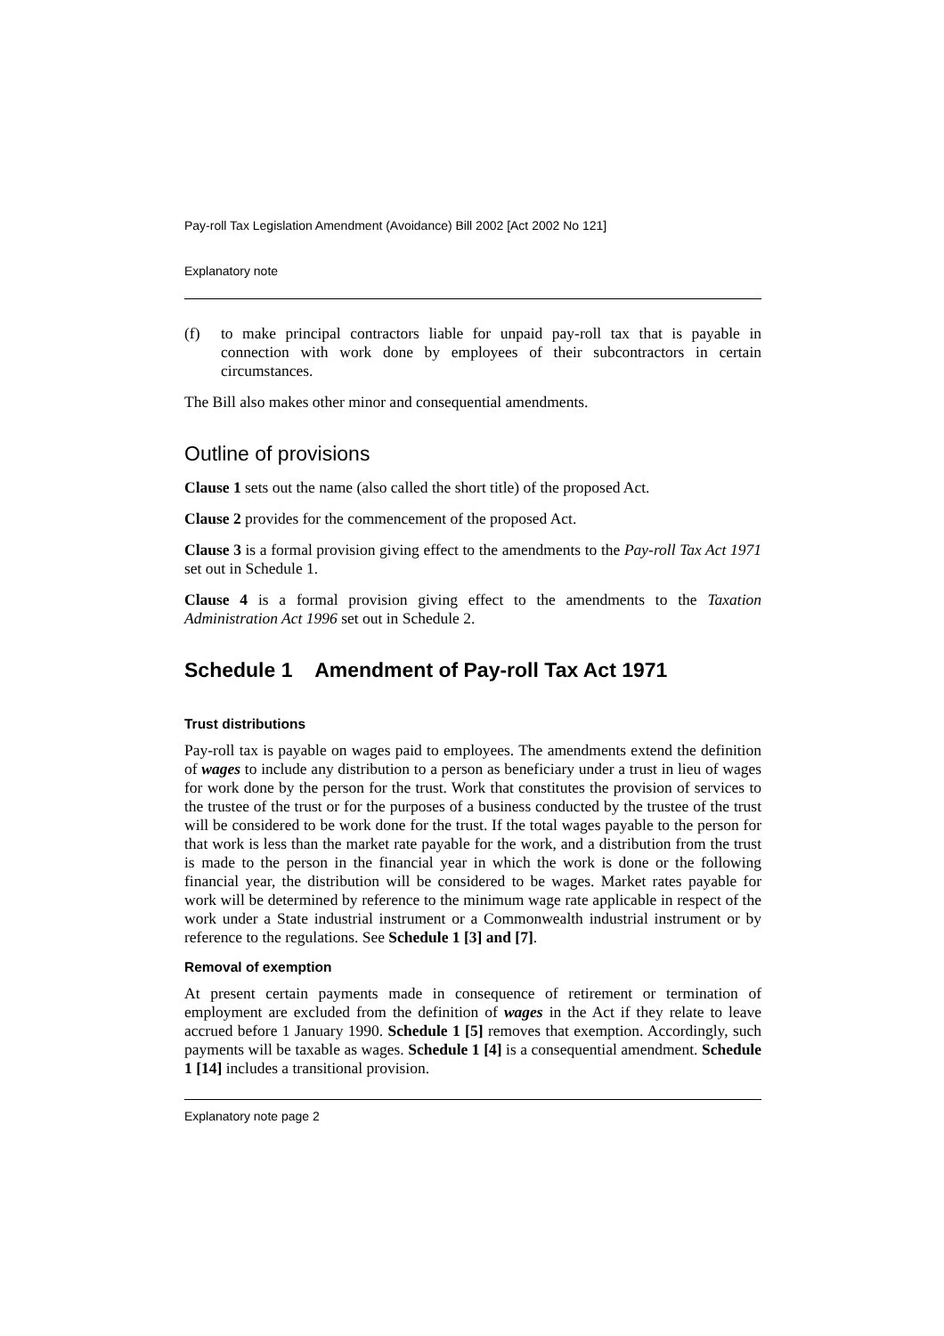Pay-roll Tax Legislation Amendment (Avoidance) Bill 2002 [Act 2002 No 121]
Explanatory note
(f) to make principal contractors liable for unpaid pay-roll tax that is payable in connection with work done by employees of their subcontractors in certain circumstances.
The Bill also makes other minor and consequential amendments.
Outline of provisions
Clause 1 sets out the name (also called the short title) of the proposed Act.
Clause 2 provides for the commencement of the proposed Act.
Clause 3 is a formal provision giving effect to the amendments to the Pay-roll Tax Act 1971 set out in Schedule 1.
Clause 4 is a formal provision giving effect to the amendments to the Taxation Administration Act 1996 set out in Schedule 2.
Schedule 1 Amendment of Pay-roll Tax Act 1971
Trust distributions
Pay-roll tax is payable on wages paid to employees. The amendments extend the definition of wages to include any distribution to a person as beneficiary under a trust in lieu of wages for work done by the person for the trust. Work that constitutes the provision of services to the trustee of the trust or for the purposes of a business conducted by the trustee of the trust will be considered to be work done for the trust. If the total wages payable to the person for that work is less than the market rate payable for the work, and a distribution from the trust is made to the person in the financial year in which the work is done or the following financial year, the distribution will be considered to be wages. Market rates payable for work will be determined by reference to the minimum wage rate applicable in respect of the work under a State industrial instrument or a Commonwealth industrial instrument or by reference to the regulations. See Schedule 1 [3] and [7].
Removal of exemption
At present certain payments made in consequence of retirement or termination of employment are excluded from the definition of wages in the Act if they relate to leave accrued before 1 January 1990. Schedule 1 [5] removes that exemption. Accordingly, such payments will be taxable as wages. Schedule 1 [4] is a consequential amendment. Schedule 1 [14] includes a transitional provision.
Explanatory note page 2